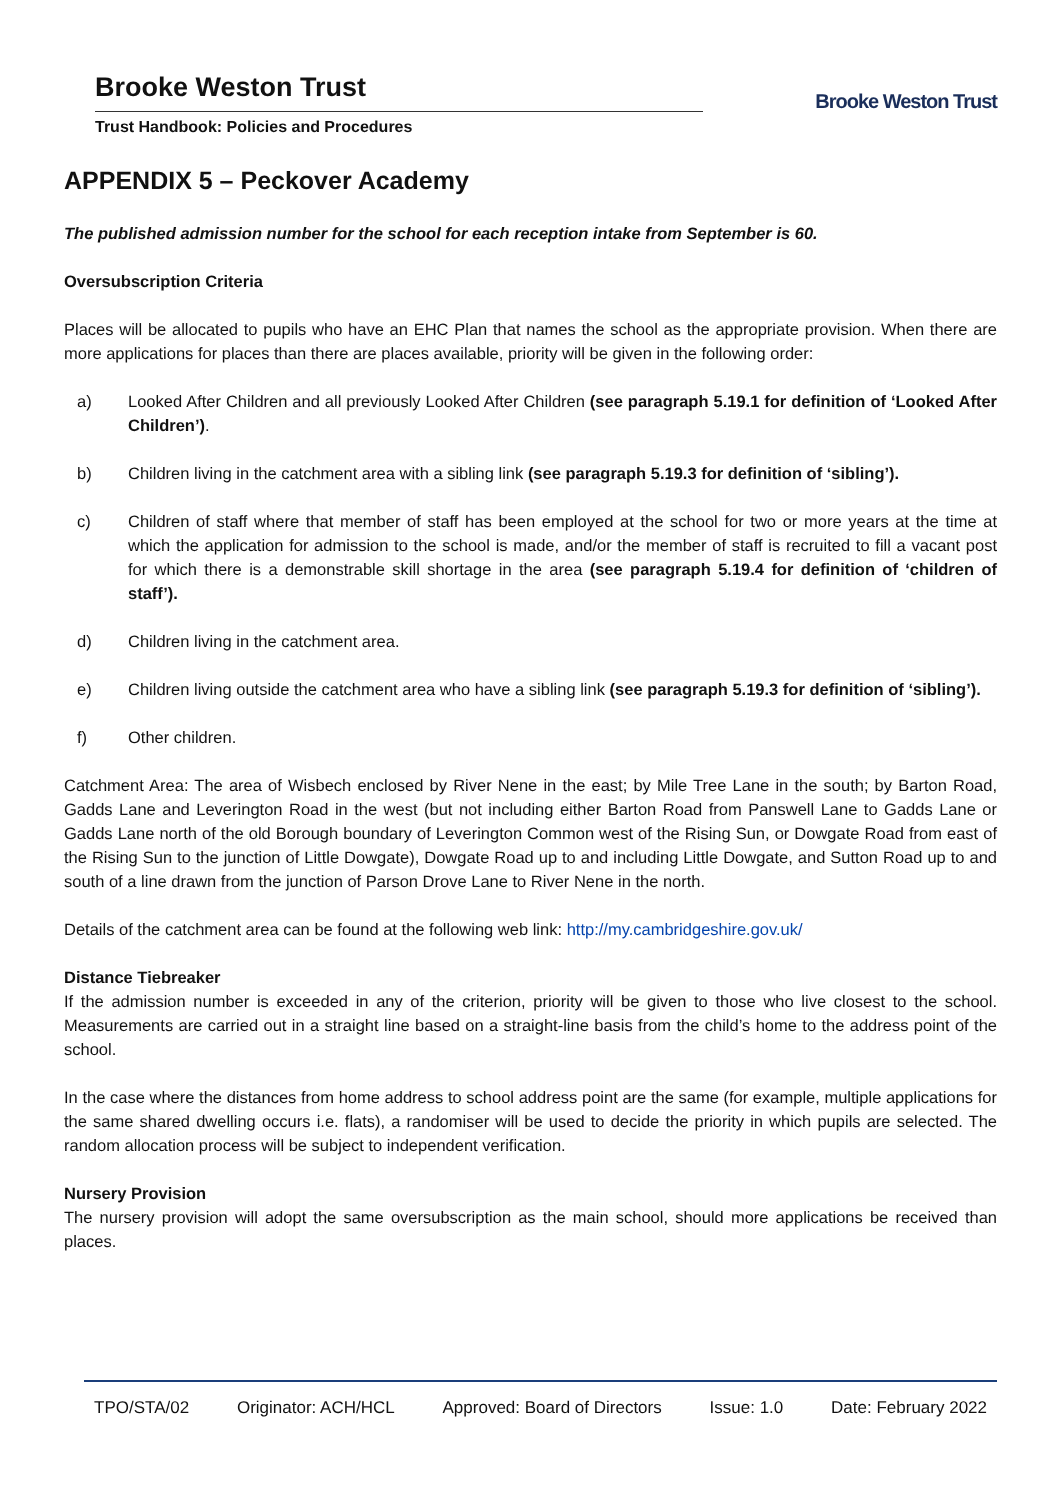Brooke Weston Trust
Trust Handbook: Policies and Procedures
Brooke Weston Trust
APPENDIX 5 – Peckover Academy
The published admission number for the school for each reception intake from September is 60.
Oversubscription Criteria
Places will be allocated to pupils who have an EHC Plan that names the school as the appropriate provision. When there are more applications for places than there are places available, priority will be given in the following order:
a) Looked After Children and all previously Looked After Children (see paragraph 5.19.1 for definition of ‘Looked After Children’).
b) Children living in the catchment area with a sibling link (see paragraph 5.19.3 for definition of ‘sibling’).
c) Children of staff where that member of staff has been employed at the school for two or more years at the time at which the application for admission to the school is made, and/or the member of staff is recruited to fill a vacant post for which there is a demonstrable skill shortage in the area (see paragraph 5.19.4 for definition of ‘children of staff’).
d) Children living in the catchment area.
e) Children living outside the catchment area who have a sibling link (see paragraph 5.19.3 for definition of ‘sibling’).
f) Other children.
Catchment Area: The area of Wisbech enclosed by River Nene in the east; by Mile Tree Lane in the south; by Barton Road, Gadds Lane and Leverington Road in the west (but not including either Barton Road from Panswell Lane to Gadds Lane or Gadds Lane north of the old Borough boundary of Leverington Common west of the Rising Sun, or Dowgate Road from east of the Rising Sun to the junction of Little Dowgate), Dowgate Road up to and including Little Dowgate, and Sutton Road up to and south of a line drawn from the junction of Parson Drove Lane to River Nene in the north.
Details of the catchment area can be found at the following web link: http://my.cambridgeshire.gov.uk/
Distance Tiebreaker
If the admission number is exceeded in any of the criterion, priority will be given to those who live closest to the school. Measurements are carried out in a straight line based on a straight-line basis from the child’s home to the address point of the school.
In the case where the distances from home address to school address point are the same (for example, multiple applications for the same shared dwelling occurs i.e. flats), a randomiser will be used to decide the priority in which pupils are selected. The random allocation process will be subject to independent verification.
Nursery Provision
The nursery provision will adopt the same oversubscription as the main school, should more applications be received than places.
TPO/STA/02 Originator: ACH/HCL Approved: Board of Directors Issue: 1.0 Date: February 2022